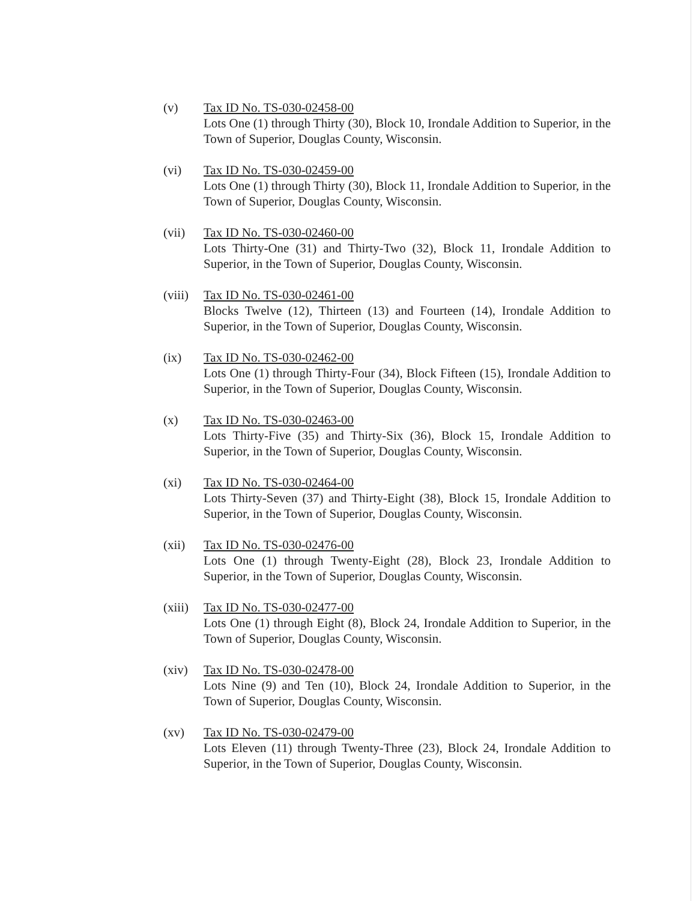(v) Tax ID No. TS-030-02458-00
Lots One (1) through Thirty (30), Block 10, Irondale Addition to Superior, in the Town of Superior, Douglas County, Wisconsin.
(vi) Tax ID No. TS-030-02459-00
Lots One (1) through Thirty (30), Block 11, Irondale Addition to Superior, in the Town of Superior, Douglas County, Wisconsin.
(vii) Tax ID No. TS-030-02460-00
Lots Thirty-One (31) and Thirty-Two (32), Block 11, Irondale Addition to Superior, in the Town of Superior, Douglas County, Wisconsin.
(viii)
Tax ID No. TS-030-02461-00
Blocks Twelve (12), Thirteen (13) and Fourteen (14), Irondale Addition to Superior, in the Town of Superior, Douglas County, Wisconsin.
(ix) Tax ID No. TS-030-02462-00
Lots One (1) through Thirty-Four (34), Block Fifteen (15), Irondale Addition to Superior, in the Town of Superior, Douglas County, Wisconsin.
(x) Tax ID No. TS-030-02463-00
Lots Thirty-Five (35) and Thirty-Six (36), Block 15, Irondale Addition to Superior, in the Town of Superior, Douglas County, Wisconsin.
(xi) Tax ID No. TS-030-02464-00
Lots Thirty-Seven (37) and Thirty-Eight (38), Block 15, Irondale Addition to Superior, in the Town of Superior, Douglas County, Wisconsin.
(xii) Tax ID No. TS-030-02476-00
Lots One (1) through Twenty-Eight (28), Block 23, Irondale Addition to Superior, in the Town of Superior, Douglas County, Wisconsin.
(xiii)
Tax ID No. TS-030-02477-00
Lots One (1) through Eight (8), Block 24, Irondale Addition to Superior, in the Town of Superior, Douglas County, Wisconsin.
(xiv) Tax ID No. TS-030-02478-00
Lots Nine (9) and Ten (10), Block 24, Irondale Addition to Superior, in the Town of Superior, Douglas County, Wisconsin.
(xv) Tax ID No. TS-030-02479-00
Lots Eleven (11) through Twenty-Three (23), Block 24, Irondale Addition to Superior, in the Town of Superior, Douglas County, Wisconsin.